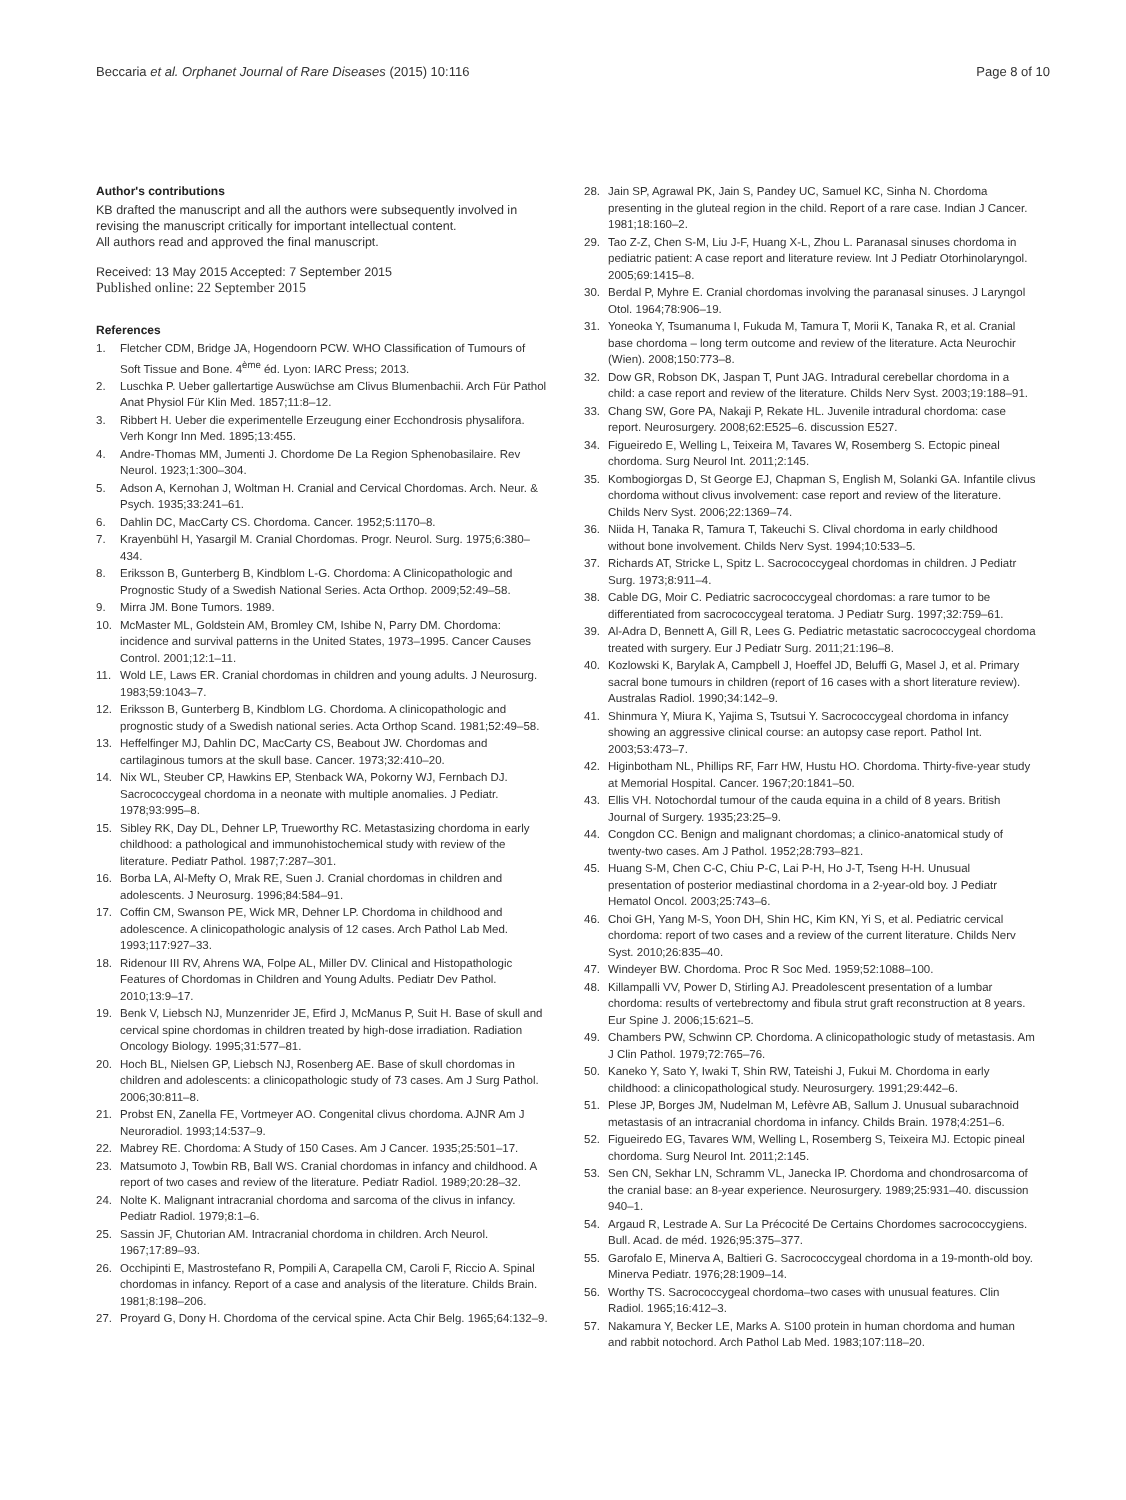Beccaria et al. Orphanet Journal of Rare Diseases (2015) 10:116
Page 8 of 10
Author's contributions
KB drafted the manuscript and all the authors were subsequently involved in revising the manuscript critically for important intellectual content.
All authors read and approved the final manuscript.
Received: 13 May 2015 Accepted: 7 September 2015
Published online: 22 September 2015
References
1. Fletcher CDM, Bridge JA, Hogendoorn PCW. WHO Classification of Tumours of Soft Tissue and Bone. 4<sup>ème</sup> éd. Lyon: IARC Press; 2013.
2. Luschka P. Ueber gallertartige Auswüchse am Clivus Blumenbachii. Arch Für Pathol Anat Physiol Für Klin Med. 1857;11:8–12.
3. Ribbert H. Ueber die experimentelle Erzeugung einer Ecchondrosis physalifora. Verh Kongr Inn Med. 1895;13:455.
4. Andre-Thomas MM, Jumenti J. Chordome De La Region Sphenobasilaire. Rev Neurol. 1923;1:300–304.
5. Adson A, Kernohan J, Woltman H. Cranial and Cervical Chordomas. Arch. Neur. & Psych. 1935;33:241–61.
6. Dahlin DC, MacCarty CS. Chordoma. Cancer. 1952;5:1170–8.
7. Krayenbühl H, Yasargil M. Cranial Chordomas. Progr. Neurol. Surg. 1975;6:380–434.
8. Eriksson B, Gunterberg B, Kindblom L-G. Chordoma: A Clinicopathologic and Prognostic Study of a Swedish National Series. Acta Orthop. 2009;52:49–58.
9. Mirra JM. Bone Tumors. 1989.
10. McMaster ML, Goldstein AM, Bromley CM, Ishibe N, Parry DM. Chordoma: incidence and survival patterns in the United States, 1973–1995. Cancer Causes Control. 2001;12:1–11.
11. Wold LE, Laws ER. Cranial chordomas in children and young adults. J Neurosurg. 1983;59:1043–7.
12. Eriksson B, Gunterberg B, Kindblom LG. Chordoma. A clinicopathologic and prognostic study of a Swedish national series. Acta Orthop Scand. 1981;52:49–58.
13. Heffelfinger MJ, Dahlin DC, MacCarty CS, Beabout JW. Chordomas and cartilaginous tumors at the skull base. Cancer. 1973;32:410–20.
14. Nix WL, Steuber CP, Hawkins EP, Stenback WA, Pokorny WJ, Fernbach DJ. Sacrococcygeal chordoma in a neonate with multiple anomalies. J Pediatr. 1978;93:995–8.
15. Sibley RK, Day DL, Dehner LP, Trueworthy RC. Metastasizing chordoma in early childhood: a pathological and immunohistochemical study with review of the literature. Pediatr Pathol. 1987;7:287–301.
16. Borba LA, Al-Mefty O, Mrak RE, Suen J. Cranial chordomas in children and adolescents. J Neurosurg. 1996;84:584–91.
17. Coffin CM, Swanson PE, Wick MR, Dehner LP. Chordoma in childhood and adolescence. A clinicopathologic analysis of 12 cases. Arch Pathol Lab Med. 1993;117:927–33.
18. Ridenour III RV, Ahrens WA, Folpe AL, Miller DV. Clinical and Histopathologic Features of Chordomas in Children and Young Adults. Pediatr Dev Pathol. 2010;13:9–17.
19. Benk V, Liebsch NJ, Munzenrider JE, Efird J, McManus P, Suit H. Base of skull and cervical spine chordomas in children treated by high-dose irradiation. Radiation Oncology Biology. 1995;31:577–81.
20. Hoch BL, Nielsen GP, Liebsch NJ, Rosenberg AE. Base of skull chordomas in children and adolescents: a clinicopathologic study of 73 cases. Am J Surg Pathol. 2006;30:811–8.
21. Probst EN, Zanella FE, Vortmeyer AO. Congenital clivus chordoma. AJNR Am J Neuroradiol. 1993;14:537–9.
22. Mabrey RE. Chordoma: A Study of 150 Cases. Am J Cancer. 1935;25:501–17.
23. Matsumoto J, Towbin RB, Ball WS. Cranial chordomas in infancy and childhood. A report of two cases and review of the literature. Pediatr Radiol. 1989;20:28–32.
24. Nolte K. Malignant intracranial chordoma and sarcoma of the clivus in infancy. Pediatr Radiol. 1979;8:1–6.
25. Sassin JF, Chutorian AM. Intracranial chordoma in children. Arch Neurol. 1967;17:89–93.
26. Occhipinti E, Mastrostefano R, Pompili A, Carapella CM, Caroli F, Riccio A. Spinal chordomas in infancy. Report of a case and analysis of the literature. Childs Brain. 1981;8:198–206.
27. Proyard G, Dony H. Chordoma of the cervical spine. Acta Chir Belg. 1965;64:132–9.
28. Jain SP, Agrawal PK, Jain S, Pandey UC, Samuel KC, Sinha N. Chordoma presenting in the gluteal region in the child. Report of a rare case. Indian J Cancer. 1981;18:160–2.
29. Tao Z-Z, Chen S-M, Liu J-F, Huang X-L, Zhou L. Paranasal sinuses chordoma in pediatric patient: A case report and literature review. Int J Pediatr Otorhinolaryngol. 2005;69:1415–8.
30. Berdal P, Myhre E. Cranial chordomas involving the paranasal sinuses. J Laryngol Otol. 1964;78:906–19.
31. Yoneoka Y, Tsumanuma I, Fukuda M, Tamura T, Morii K, Tanaka R, et al. Cranial base chordoma – long term outcome and review of the literature. Acta Neurochir (Wien). 2008;150:773–8.
32. Dow GR, Robson DK, Jaspan T, Punt JAG. Intradural cerebellar chordoma in a child: a case report and review of the literature. Childs Nerv Syst. 2003;19:188–91.
33. Chang SW, Gore PA, Nakaji P, Rekate HL. Juvenile intradural chordoma: case report. Neurosurgery. 2008;62:E525–6. discussion E527.
34. Figueiredo E, Welling L, Teixeira M, Tavares W, Rosemberg S. Ectopic pineal chordoma. Surg Neurol Int. 2011;2:145.
35. Kombogiorgas D, St George EJ, Chapman S, English M, Solanki GA. Infantile clivus chordoma without clivus involvement: case report and review of the literature. Childs Nerv Syst. 2006;22:1369–74.
36. Niida H, Tanaka R, Tamura T, Takeuchi S. Clival chordoma in early childhood without bone involvement. Childs Nerv Syst. 1994;10:533–5.
37. Richards AT, Stricke L, Spitz L. Sacrococcygeal chordomas in children. J Pediatr Surg. 1973;8:911–4.
38. Cable DG, Moir C. Pediatric sacrococcygeal chordomas: a rare tumor to be differentiated from sacrococcygeal teratoma. J Pediatr Surg. 1997;32:759–61.
39. Al-Adra D, Bennett A, Gill R, Lees G. Pediatric metastatic sacrococcygeal chordoma treated with surgery. Eur J Pediatr Surg. 2011;21:196–8.
40. Kozlowski K, Barylak A, Campbell J, Hoeffel JD, Beluffi G, Masel J, et al. Primary sacral bone tumours in children (report of 16 cases with a short literature review). Australas Radiol. 1990;34:142–9.
41. Shinmura Y, Miura K, Yajima S, Tsutsui Y. Sacrococcygeal chordoma in infancy showing an aggressive clinical course: an autopsy case report. Pathol Int. 2003;53:473–7.
42. Higinbotham NL, Phillips RF, Farr HW, Hustu HO. Chordoma. Thirty-five-year study at Memorial Hospital. Cancer. 1967;20:1841–50.
43. Ellis VH. Notochordal tumour of the cauda equina in a child of 8 years. British Journal of Surgery. 1935;23:25–9.
44. Congdon CC. Benign and malignant chordomas; a clinico-anatomical study of twenty-two cases. Am J Pathol. 1952;28:793–821.
45. Huang S-M, Chen C-C, Chiu P-C, Lai P-H, Ho J-T, Tseng H-H. Unusual presentation of posterior mediastinal chordoma in a 2-year-old boy. J Pediatr Hematol Oncol. 2003;25:743–6.
46. Choi GH, Yang M-S, Yoon DH, Shin HC, Kim KN, Yi S, et al. Pediatric cervical chordoma: report of two cases and a review of the current literature. Childs Nerv Syst. 2010;26:835–40.
47. Windeyer BW. Chordoma. Proc R Soc Med. 1959;52:1088–100.
48. Killampalli VV, Power D, Stirling AJ. Preadolescent presentation of a lumbar chordoma: results of vertebrectomy and fibula strut graft reconstruction at 8 years. Eur Spine J. 2006;15:621–5.
49. Chambers PW, Schwinn CP. Chordoma. A clinicopathologic study of metastasis. Am J Clin Pathol. 1979;72:765–76.
50. Kaneko Y, Sato Y, Iwaki T, Shin RW, Tateishi J, Fukui M. Chordoma in early childhood: a clinicopathological study. Neurosurgery. 1991;29:442–6.
51. Plese JP, Borges JM, Nudelman M, Lefèvre AB, Sallum J. Unusual subarachnoid metastasis of an intracranial chordoma in infancy. Childs Brain. 1978;4:251–6.
52. Figueiredo EG, Tavares WM, Welling L, Rosemberg S, Teixeira MJ. Ectopic pineal chordoma. Surg Neurol Int. 2011;2:145.
53. Sen CN, Sekhar LN, Schramm VL, Janecka IP. Chordoma and chondrosarcoma of the cranial base: an 8-year experience. Neurosurgery. 1989;25:931–40. discussion 940–1.
54. Argaud R, Lestrade A. Sur La Précocité De Certains Chordomes sacrococcygiens. Bull. Acad. de méd. 1926;95:375–377.
55. Garofalo E, Minerva A, Baltieri G. Sacrococcygeal chordoma in a 19-month-old boy. Minerva Pediatr. 1976;28:1909–14.
56. Worthy TS. Sacrococcygeal chordoma–two cases with unusual features. Clin Radiol. 1965;16:412–3.
57. Nakamura Y, Becker LE, Marks A. S100 protein in human chordoma and human and rabbit notochord. Arch Pathol Lab Med. 1983;107:118–20.